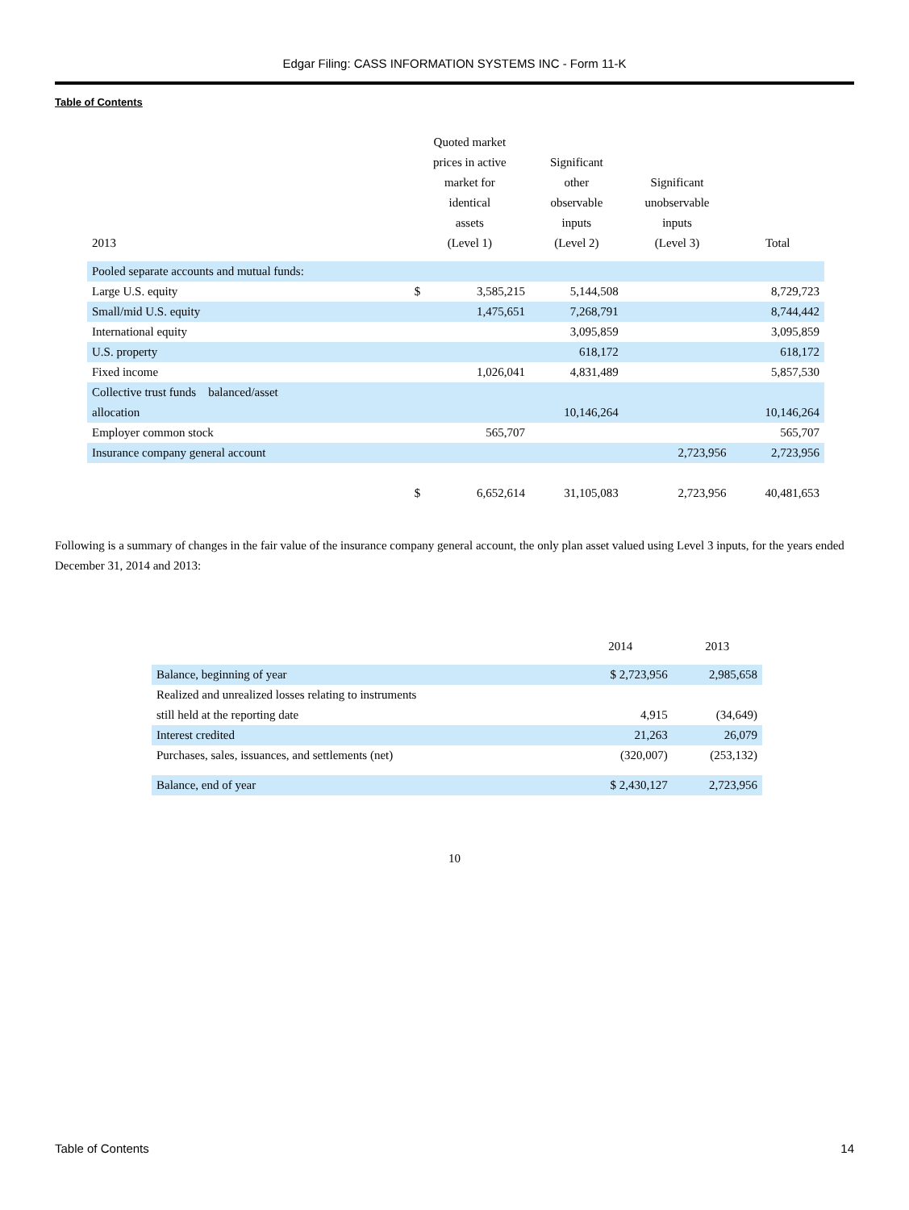Edgar Filing: CASS INFORMATION SYSTEMS INC - Form 11-K
Table of Contents
| 2013 | Quoted market prices in active market for identical assets (Level 1) | | Significant other observable inputs (Level 2) | Significant unobservable inputs (Level 3) | Total |
| --- | --- | --- | --- | --- | --- |
| Pooled separate accounts and mutual funds: | | | | | |
| Large U.S. equity | $ | 3,585,215 | 5,144,508 | | 8,729,723 |
| Small/mid U.S. equity | | 1,475,651 | 7,268,791 | | 8,744,442 |
| International equity | | | 3,095,859 | | 3,095,859 |
| U.S. property | | | 618,172 | | 618,172 |
| Fixed income | | 1,026,041 | 4,831,489 | | 5,857,530 |
| Collective trust funds balanced/asset allocation | | | 10,146,264 | | 10,146,264 |
| Employer common stock | | 565,707 | | | 565,707 |
| Insurance company general account | | | | 2,723,956 | 2,723,956 |
| | $ | 6,652,614 | 31,105,083 | 2,723,956 | 40,481,653 |
Following is a summary of changes in the fair value of the insurance company general account, the only plan asset valued using Level 3 inputs, for the years ended December 31, 2014 and 2013:
| | 2014 | 2013 |
| --- | --- | --- |
| Balance, beginning of year | $ 2,723,956 | 2,985,658 |
| Realized and unrealized losses relating to instruments still held at the reporting date | 4,915 | (34,649) |
| Interest credited | 21,263 | 26,079 |
| Purchases, sales, issuances, and settlements (net) | (320,007) | (253,132) |
| Balance, end of year | $ 2,430,127 | 2,723,956 |
10
Table of Contents 14